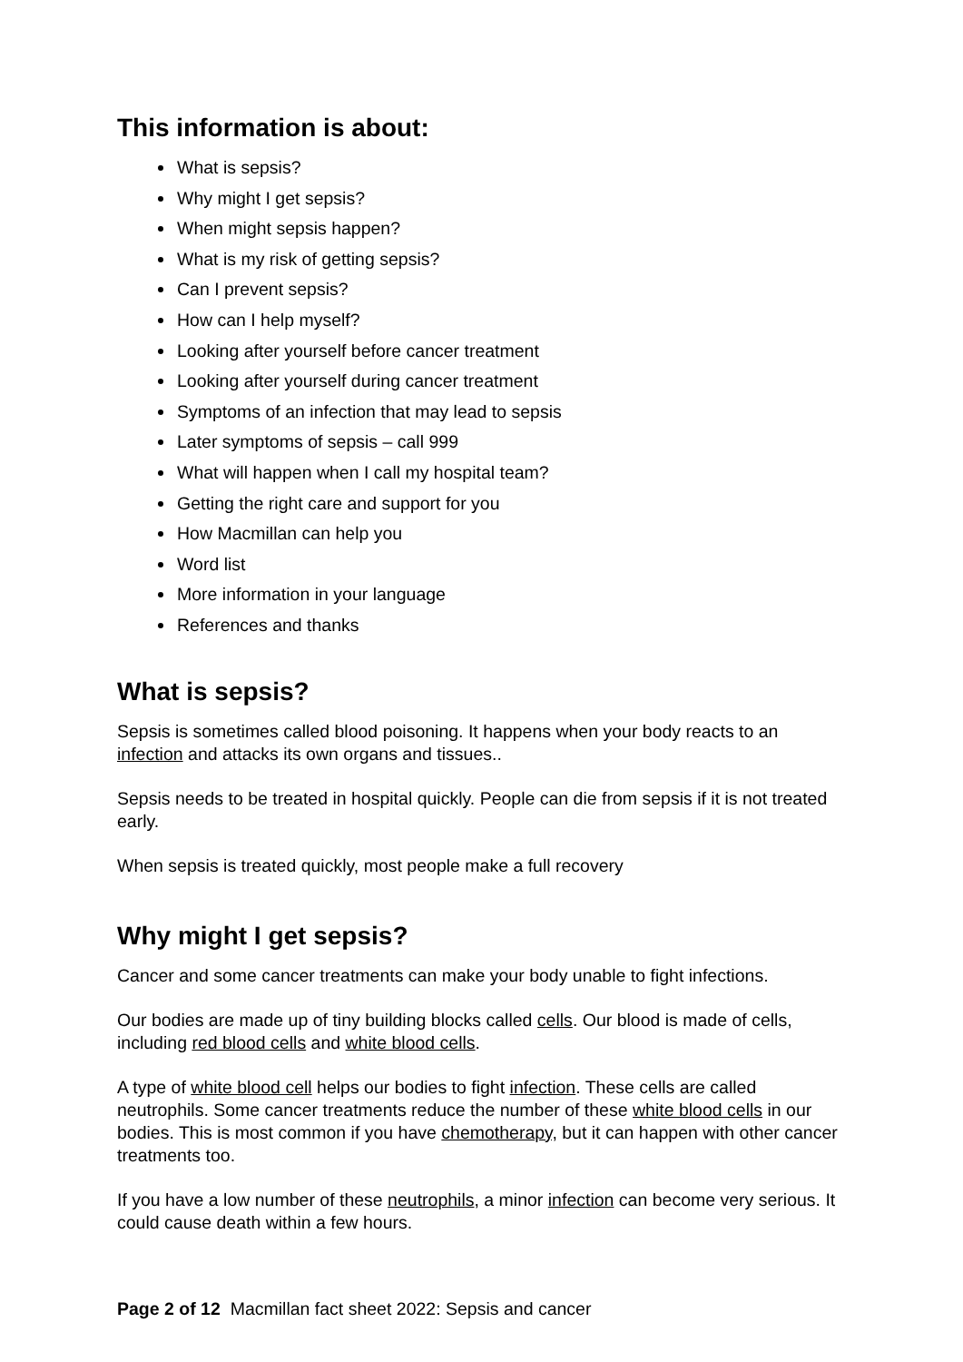This information is about:
What is sepsis?
Why might I get sepsis?
When might sepsis happen?
What is my risk of getting sepsis?
Can I prevent sepsis?
How can I help myself?
Looking after yourself before cancer treatment
Looking after yourself during cancer treatment
Symptoms of an infection that may lead to sepsis
Later symptoms of sepsis – call 999
What will happen when I call my hospital team?
Getting the right care and support for you
How Macmillan can help you
Word list
More information in your language
References and thanks
What is sepsis?
Sepsis is sometimes called blood poisoning. It happens when your body reacts to an infection and attacks its own organs and tissues..
Sepsis needs to be treated in hospital quickly. People can die from sepsis if it is not treated early.
When sepsis is treated quickly, most people make a full recovery
Why might I get sepsis?
Cancer and some cancer treatments can make your body unable to fight infections.
Our bodies are made up of tiny building blocks called cells. Our blood is made of cells, including red blood cells and white blood cells.
A type of white blood cell helps our bodies to fight infection. These cells are called neutrophils. Some cancer treatments reduce the number of these white blood cells in our bodies. This is most common if you have chemotherapy, but it can happen with other cancer treatments too.
If you have a low number of these neutrophils, a minor infection can become very serious. It could cause death within a few hours.
Page 2 of 12 Macmillan fact sheet 2022: Sepsis and cancer